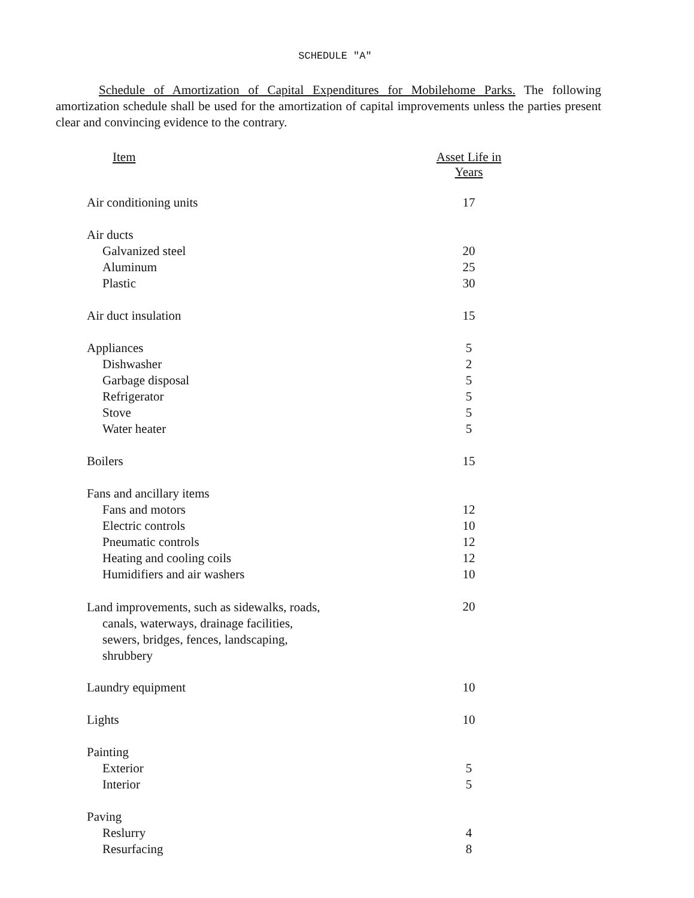SCHEDULE "A"
Schedule of Amortization of Capital Expenditures for Mobilehome Parks. The following amortization schedule shall be used for the amortization of capital improvements unless the parties present clear and convincing evidence to the contrary.
| Item | Asset Life in Years |
| --- | --- |
| Air conditioning units | 17 |
| Air ducts | |
| Galvanized steel | 20 |
| Aluminum | 25 |
| Plastic | 30 |
| Air duct insulation | 15 |
| Appliances | 5 |
| Dishwasher | 2 |
| Garbage disposal | 5 |
| Refrigerator | 5 |
| Stove | 5 |
| Water heater | 5 |
| Boilers | 15 |
| Fans and ancillary items | |
| Fans and motors | 12 |
| Electric controls | 10 |
| Pneumatic controls | 12 |
| Heating and cooling coils | 12 |
| Humidifiers and air washers | 10 |
| Land improvements, such as sidewalks, roads, canals, waterways, drainage facilities, sewers, bridges, fences, landscaping, shrubbery | 20 |
| Laundry equipment | 10 |
| Lights | 10 |
| Painting | |
| Exterior | 5 |
| Interior | 5 |
| Paving | |
| Reslurry | 4 |
| Resurfacing | 8 |